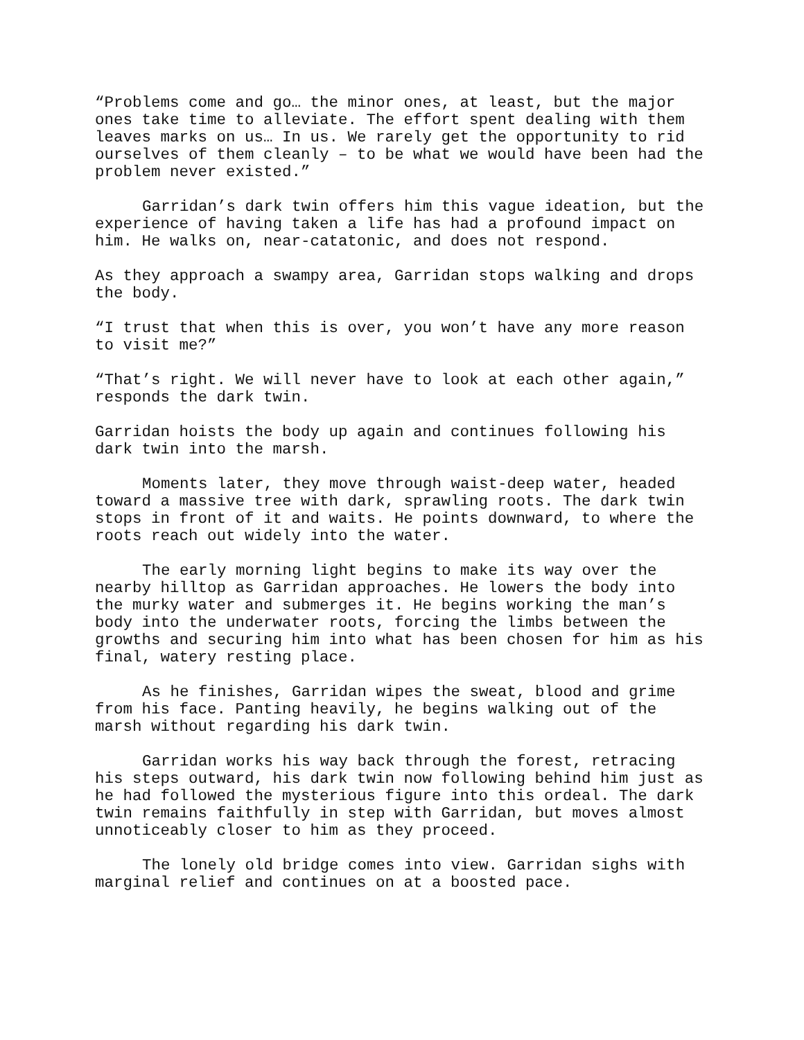“Problems come and go… the minor ones, at least, but the major ones take time to alleviate. The effort spent dealing with them leaves marks on us… In us. We rarely get the opportunity to rid ourselves of them cleanly – to be what we would have been had the problem never existed.”
Garridan’s dark twin offers him this vague ideation, but the experience of having taken a life has had a profound impact on him. He walks on, near-catatonic, and does not respond.
As they approach a swampy area, Garridan stops walking and drops the body.
“I trust that when this is over, you won’t have any more reason to visit me?”
“That’s right. We will never have to look at each other again,” responds the dark twin.
Garridan hoists the body up again and continues following his dark twin into the marsh.
Moments later, they move through waist-deep water, headed toward a massive tree with dark, sprawling roots. The dark twin stops in front of it and waits. He points downward, to where the roots reach out widely into the water.
The early morning light begins to make its way over the nearby hilltop as Garridan approaches. He lowers the body into the murky water and submerges it. He begins working the man’s body into the underwater roots, forcing the limbs between the growths and securing him into what has been chosen for him as his final, watery resting place.
As he finishes, Garridan wipes the sweat, blood and grime from his face. Panting heavily, he begins walking out of the marsh without regarding his dark twin.
Garridan works his way back through the forest, retracing his steps outward, his dark twin now following behind him just as he had followed the mysterious figure into this ordeal. The dark twin remains faithfully in step with Garridan, but moves almost unnoticeably closer to him as they proceed.
The lonely old bridge comes into view. Garridan sighs with marginal relief and continues on at a boosted pace.